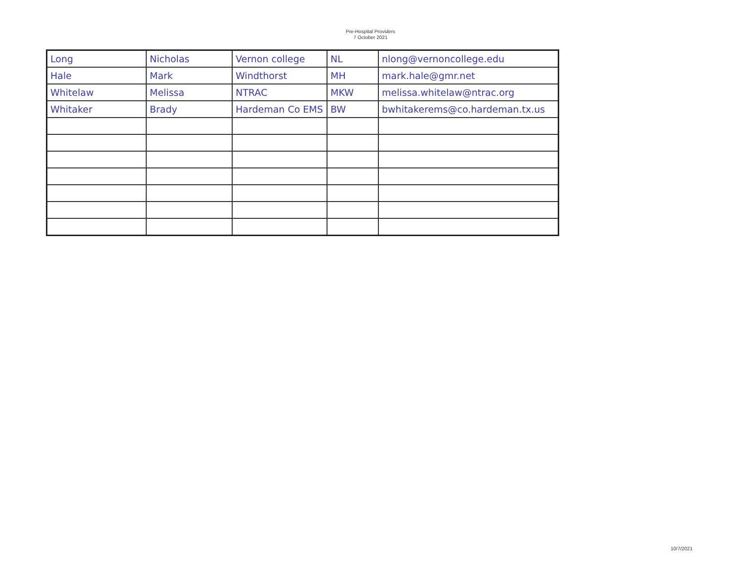Pre-Hospital Providers
7 October 2021
| Long | Nicholas | Vernon college | NL | nlong@vernoncollege.edu |
| Hale | Mark | Windthorst | MH | mark.hale@gmr.net |
| Whitelaw | Melissa | NTRAC | MKW | melissa.whitelaw@ntrac.org |
| Whitaker | Brady | Hardeman Co EMS | BW | bwhitakerems@co.hardeman.tx.us |
10/7/2021